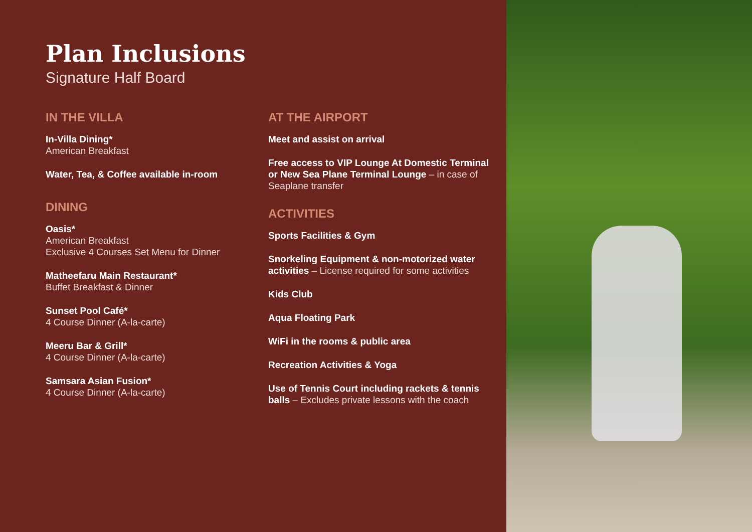Plan Inclusions
Signature Half Board
IN THE VILLA
In-Villa Dining*
American Breakfast
Water, Tea, & Coffee available in-room
DINING
Oasis*
American Breakfast
Exclusive 4 Courses Set Menu for Dinner
Matheefaru Main Restaurant*
Buffet Breakfast & Dinner
Sunset Pool Café*
4 Course Dinner (A-la-carte)
Meeru Bar & Grill*
4 Course Dinner (A-la-carte)
Samsara Asian Fusion*
4 Course Dinner (A-la-carte)
AT THE AIRPORT
Meet and assist on arrival
Free access to VIP Lounge At Domestic Terminal or New Sea Plane Terminal Lounge – in case of Seaplane transfer
ACTIVITIES
Sports Facilities & Gym
Snorkeling Equipment & non-motorized water activities – License required for some activities
Kids Club
Aqua Floating Park
WiFi in the rooms & public area
Recreation Activities & Yoga
Use of Tennis Court including rackets & tennis balls – Excludes private lessons with the coach